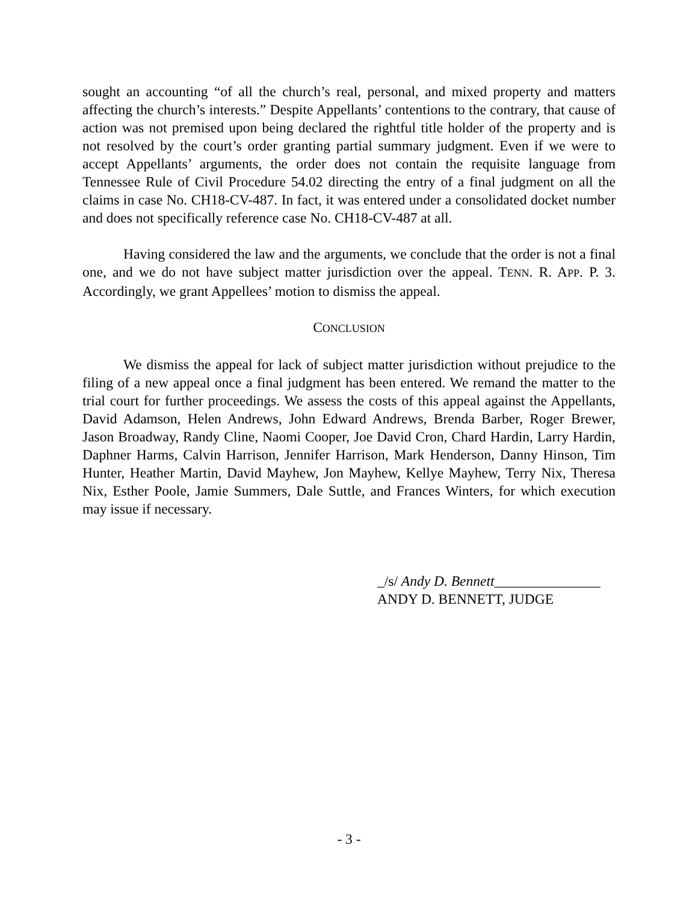sought an accounting “of all the church’s real, personal, and mixed property and matters affecting the church’s interests.” Despite Appellants’ contentions to the contrary, that cause of action was not premised upon being declared the rightful title holder of the property and is not resolved by the court’s order granting partial summary judgment. Even if we were to accept Appellants’ arguments, the order does not contain the requisite language from Tennessee Rule of Civil Procedure 54.02 directing the entry of a final judgment on all the claims in case No. CH18-CV-487. In fact, it was entered under a consolidated docket number and does not specifically reference case No. CH18-CV-487 at all.
Having considered the law and the arguments, we conclude that the order is not a final one, and we do not have subject matter jurisdiction over the appeal. TENN. R. APP. P. 3. Accordingly, we grant Appellees’ motion to dismiss the appeal.
CONCLUSION
We dismiss the appeal for lack of subject matter jurisdiction without prejudice to the filing of a new appeal once a final judgment has been entered. We remand the matter to the trial court for further proceedings. We assess the costs of this appeal against the Appellants, David Adamson, Helen Andrews, John Edward Andrews, Brenda Barber, Roger Brewer, Jason Broadway, Randy Cline, Naomi Cooper, Joe David Cron, Chard Hardin, Larry Hardin, Daphner Harms, Calvin Harrison, Jennifer Harrison, Mark Henderson, Danny Hinson, Tim Hunter, Heather Martin, David Mayhew, Jon Mayhew, Kellye Mayhew, Terry Nix, Theresa Nix, Esther Poole, Jamie Summers, Dale Suttle, and Frances Winters, for which execution may issue if necessary.
_/s/ Andy D. Bennett_______________
ANDY D. BENNETT, JUDGE
- 3 -